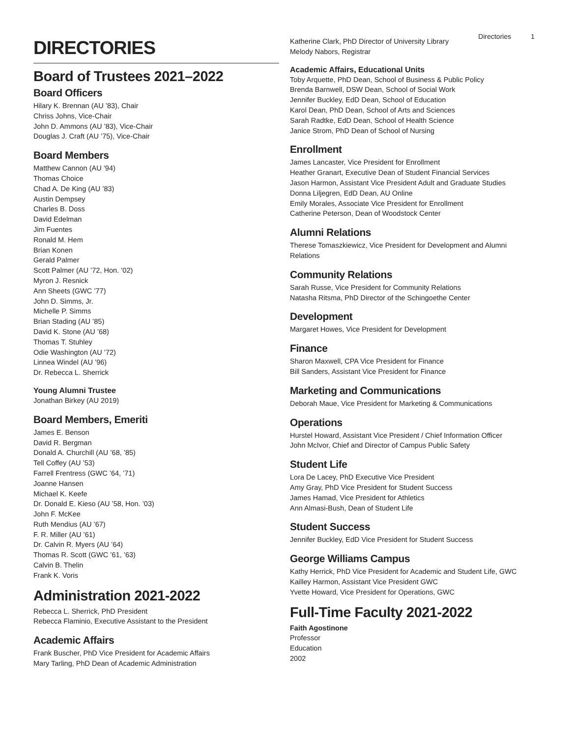Directories 1
DIRECTORIES
Board of Trustees 2021–2022
Board Officers
Hilary K. Brennan (AU ’83), Chair
Chriss Johns, Vice-Chair
John D. Ammons (AU ’83), Vice-Chair
Douglas J. Craft (AU ’75), Vice-Chair
Board Members
Matthew Cannon (AU ’94)
Thomas Choice
Chad A. De King (AU ’83)
Austin Dempsey
Charles B. Doss
David Edelman
Jim Fuentes
Ronald M. Hem
Brian Konen
Gerald Palmer
Scott Palmer (AU ’72, Hon. ’02)
Myron J. Resnick
Ann Sheets (GWC ’77)
John D. Simms, Jr.
Michelle P. Simms
Brian Stading (AU ’85)
David K. Stone (AU ’68)
Thomas T. Stuhley
Odie Washington (AU ’72)
Linnea Windel (AU ’96)
Dr. Rebecca L. Sherrick
Young Alumni Trustee
Jonathan Birkey (AU 2019)
Board Members, Emeriti
James E. Benson
David R. Bergman
Donald A. Churchill (AU ’68, ’85)
Tell Coffey (AU ’53)
Farrell Frentress (GWC ’64, ’71)
Joanne Hansen
Michael K. Keefe
Dr. Donald E. Kieso (AU ’58, Hon. ’03)
John F. McKee
Ruth Mendius (AU ’67)
F. R. Miller (AU ’61)
Dr. Calvin R. Myers (AU ’64)
Thomas R. Scott (GWC ’61, ’63)
Calvin B. Thelin
Frank K. Voris
Administration 2021-2022
Rebecca L. Sherrick, PhD President
Rebecca Flaminio, Executive Assistant to the President
Academic Affairs
Frank Buscher, PhD Vice President for Academic Affairs
Mary Tarling, PhD Dean of Academic Administration
Katherine Clark, PhD Director of University Library
Melody Nabors, Registrar
Academic Affairs, Educational Units
Toby Arquette, PhD Dean, School of Business & Public Policy
Brenda Barnwell, DSW Dean, School of Social Work
Jennifer Buckley, EdD Dean, School of Education
Karol Dean, PhD Dean, School of Arts and Sciences
Sarah Radtke, EdD Dean, School of Health Science
Janice Strom, PhD Dean of School of Nursing
Enrollment
James Lancaster, Vice President for Enrollment
Heather Granart, Executive Dean of Student Financial Services
Jason Harmon, Assistant Vice President Adult and Graduate Studies
Donna Liljegren, EdD Dean, AU Online
Emily Morales, Associate Vice President for Enrollment
Catherine Peterson, Dean of Woodstock Center
Alumni Relations
Therese Tomaszkiewicz, Vice President for Development and Alumni Relations
Community Relations
Sarah Russe, Vice President for Community Relations
Natasha Ritsma, PhD Director of the Schingoethe Center
Development
Margaret Howes, Vice President for Development
Finance
Sharon Maxwell, CPA Vice President for Finance
Bill Sanders, Assistant Vice President for Finance
Marketing and Communications
Deborah Maue, Vice President for Marketing & Communications
Operations
Hurstel Howard, Assistant Vice President / Chief Information Officer
John McIvor, Chief and Director of Campus Public Safety
Student Life
Lora De Lacey, PhD Executive Vice President
Amy Gray, PhD Vice President for Student Success
James Hamad, Vice President for Athletics
Ann Almasi-Bush, Dean of Student Life
Student Success
Jennifer Buckley, EdD Vice President for Student Success
George Williams Campus
Kathy Herrick, PhD Vice President for Academic and Student Life, GWC
Kailley Harmon, Assistant Vice President GWC
Yvette Howard, Vice President for Operations, GWC
Full-Time Faculty 2021-2022
Faith Agostinone
Professor
Education
2002